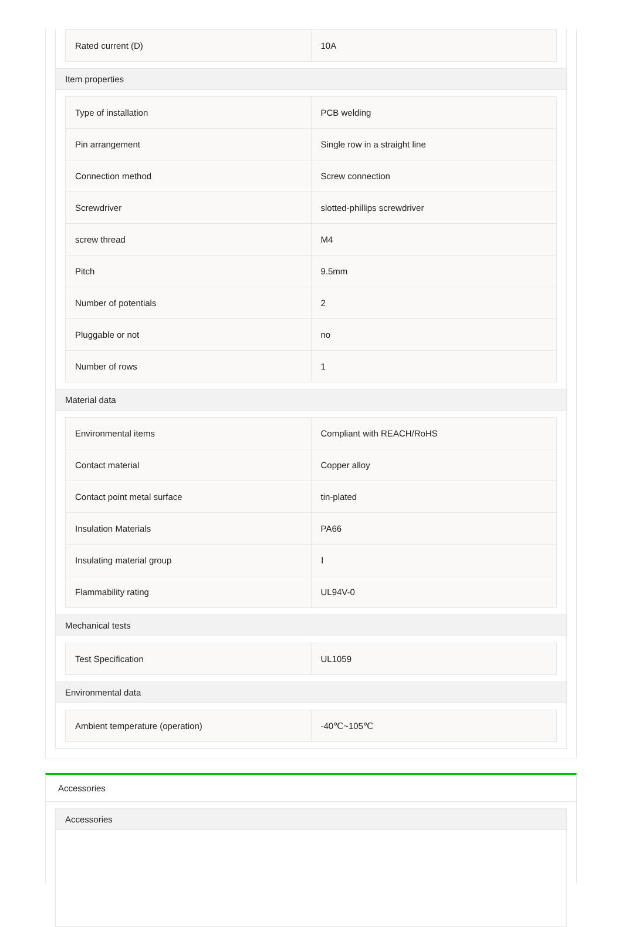| Rated current (D) | 10A |
Item properties
| Type of installation | PCB welding |
| Pin arrangement | Single row in a straight line |
| Connection method | Screw connection |
| Screwdriver | slotted-phillips screwdriver |
| screw thread | M4 |
| Pitch | 9.5mm |
| Number of potentials | 2 |
| Pluggable or not | no |
| Number of rows | 1 |
Material data
| Environmental items | Compliant with REACH/RoHS |
| Contact material | Copper alloy |
| Contact point metal surface | tin-plated |
| Insulation Materials | PA66 |
| Insulating material group | Ⅰ |
| Flammability rating | UL94V-0 |
Mechanical tests
| Test Specification | UL1059 |
Environmental data
| Ambient temperature (operation) | -40℃~105℃ |
Accessories
Accessories